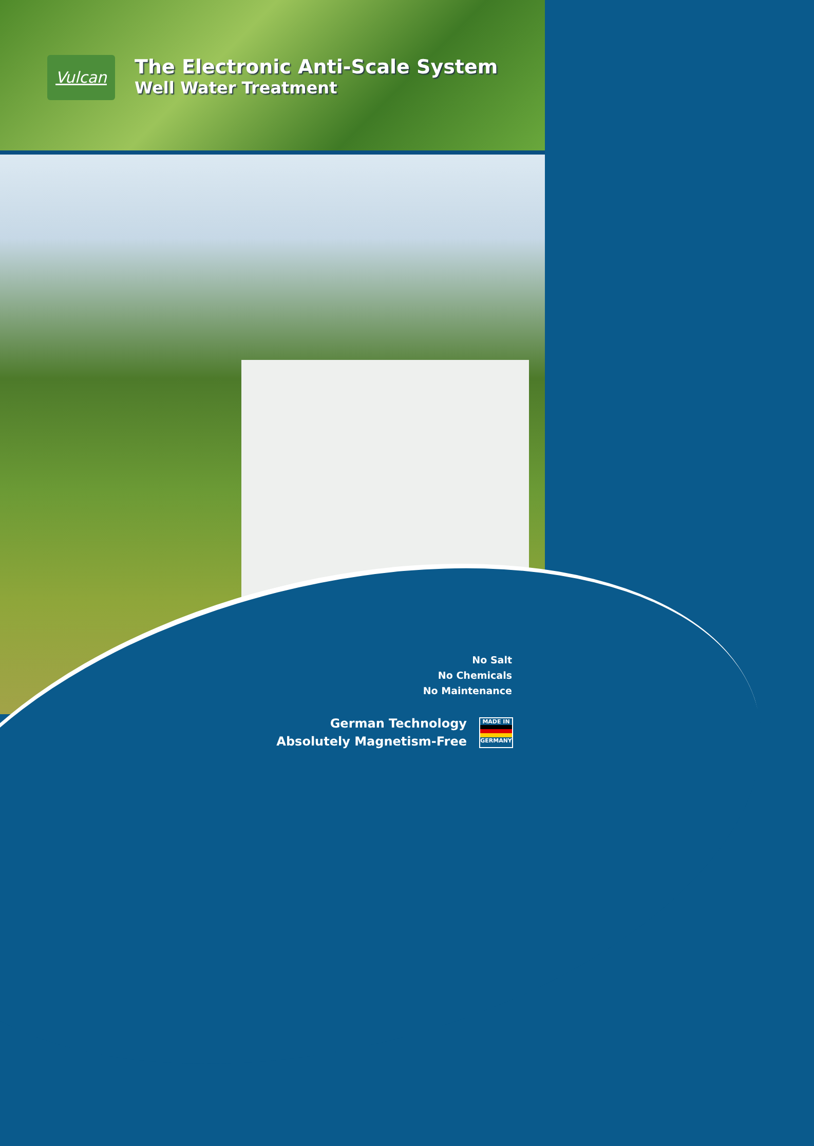Vulcan
The Electronic Anti-Scale System
Well Water Treatment
No Salt
No Chemicals
No Maintenance
German Technology
Absolutely Magnetism-Free
MADE IN GERMANY